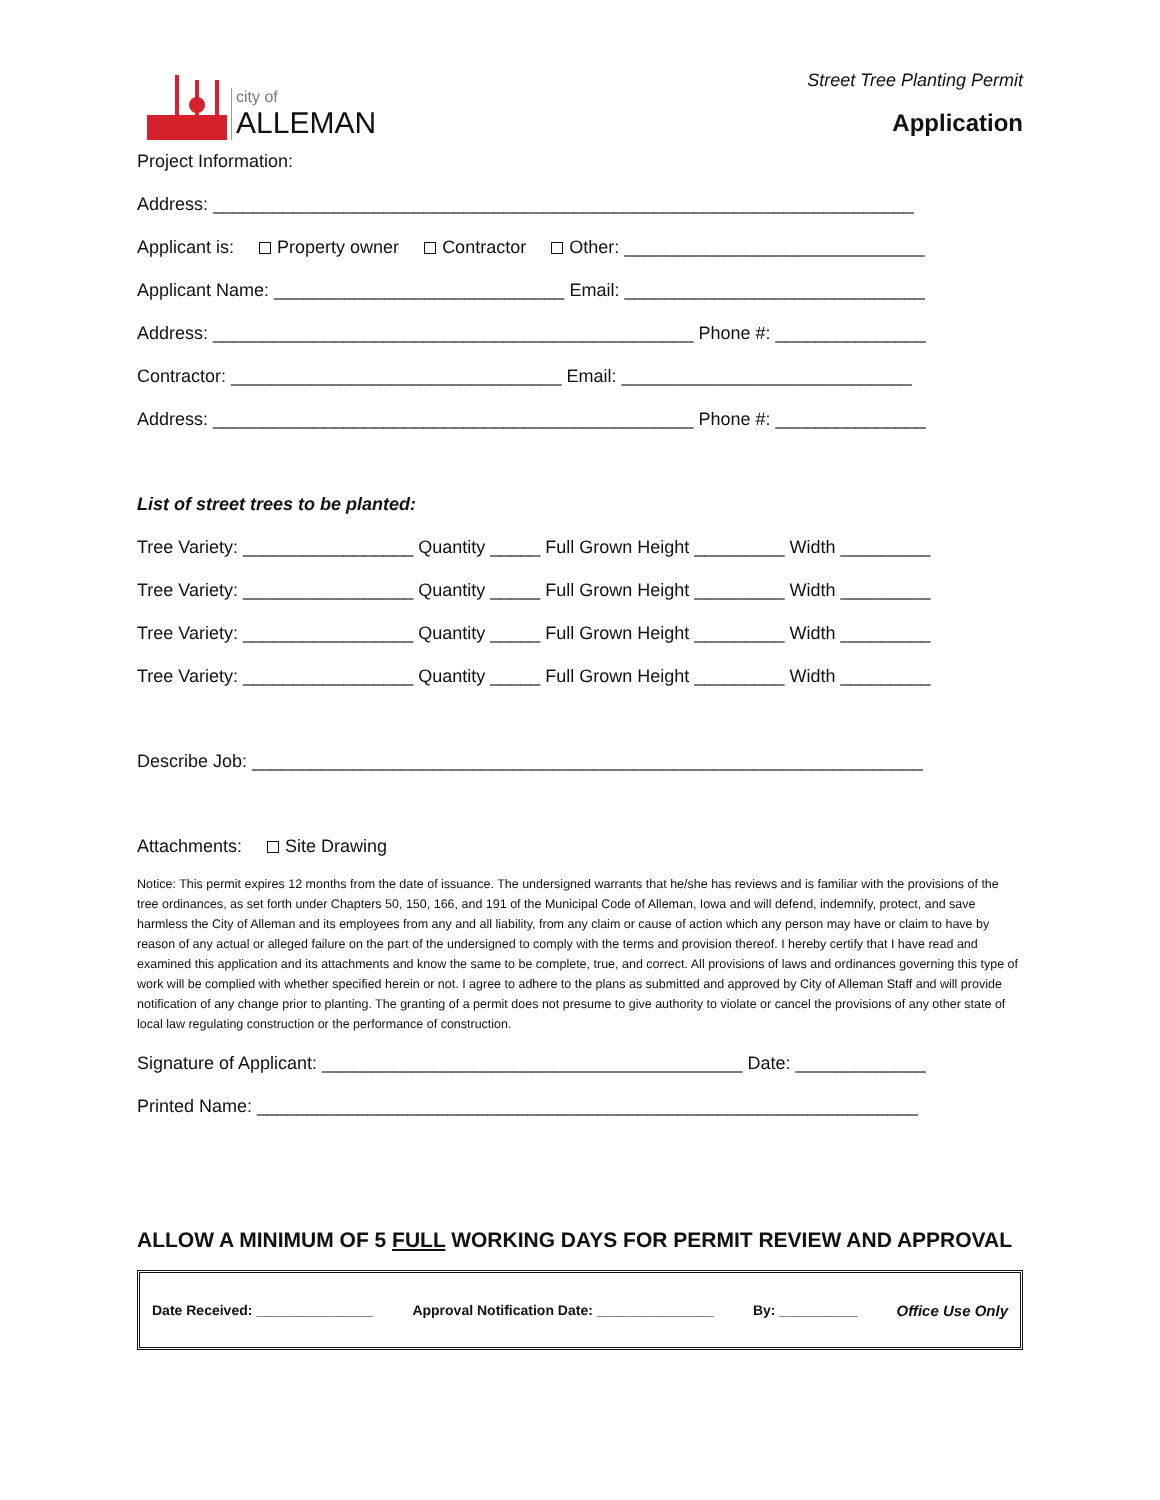city of
ALLEMAN
Street Tree Planting Permit
Application
Project Information:
Address: ______________________________________________________________________
Applicant is: Property owner Contractor Other: ______________________________
Applicant Name: _____________________________ Email: ______________________________
Address: ________________________________________________ Phone #: _______________
Contractor: _________________________________ Email: _____________________________
Address: ________________________________________________ Phone #: _______________
List of street trees to be planted:
Tree Variety: _________________ Quantity _____ Full Grown Height _________ Width _________
Tree Variety: _________________ Quantity _____ Full Grown Height _________ Width _________
Tree Variety: _________________ Quantity _____ Full Grown Height _________ Width _________
Tree Variety: _________________ Quantity _____ Full Grown Height _________ Width _________
Describe Job: ___________________________________________________________________
Attachments: Site Drawing
Notice: This permit expires 12 months from the date of issuance. The undersigned warrants that he/she has reviews and is familiar with the provisions of the tree ordinances, as set forth under Chapters 50, 150, 166, and 191 of the Municipal Code of Alleman, Iowa and will defend, indemnify, protect, and save harmless the City of Alleman and its employees from any and all liability, from any claim or cause of action which any person may have or claim to have by reason of any actual or alleged failure on the part of the undersigned to comply with the terms and provision thereof. I hereby certify that I have read and examined this application and its attachments and know the same to be complete, true, and correct. All provisions of laws and ordinances governing this type of work will be complied with whether specified herein or not. I agree to adhere to the plans as submitted and approved by City of Alleman Staff and will provide notification of any change prior to planting. The granting of a permit does not presume to give authority to violate or cancel the provisions of any other state of local law regulating construction or the performance of construction.
Signature of Applicant: __________________________________________ Date: _____________
Printed Name: __________________________________________________________________
ALLOW A MINIMUM OF 5 FULL WORKING DAYS FOR PERMIT REVIEW AND APPROVAL
Date Received: _______________ Approval Notification Date: _______________ By: __________ Office Use Only